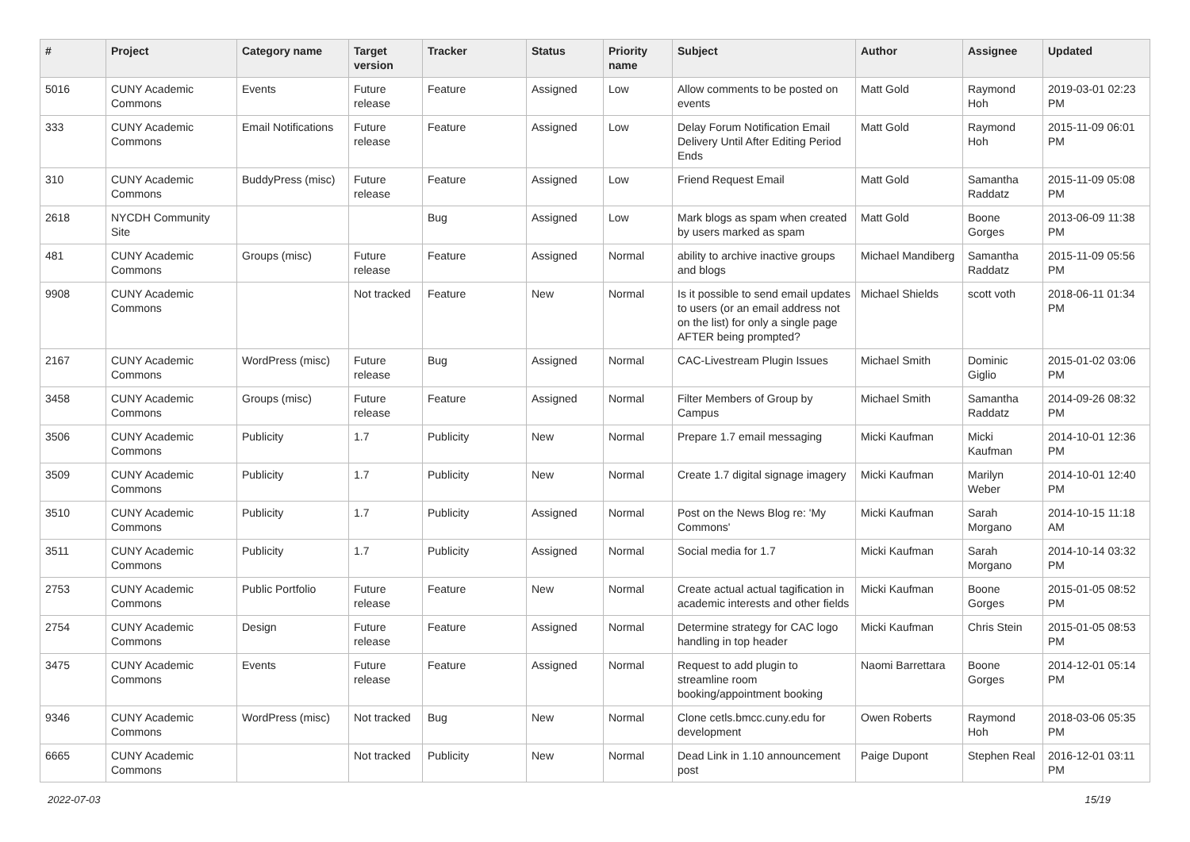| # | Project | Category name | Target version | Tracker | Status | Priority name | Subject | Author | Assignee | Updated |
| --- | --- | --- | --- | --- | --- | --- | --- | --- | --- | --- |
| 5016 | CUNY Academic Commons | Events | Future release | Feature | Assigned | Low | Allow comments to be posted on events | Matt Gold | Raymond Hoh | 2019-03-01 02:23 PM |
| 333 | CUNY Academic Commons | Email Notifications | Future release | Feature | Assigned | Low | Delay Forum Notification Email Delivery Until After Editing Period Ends | Matt Gold | Raymond Hoh | 2015-11-09 06:01 PM |
| 310 | CUNY Academic Commons | BuddyPress (misc) | Future release | Feature | Assigned | Low | Friend Request Email | Matt Gold | Samantha Raddatz | 2015-11-09 05:08 PM |
| 2618 | NYCDH Community Site | | | Bug | Assigned | Low | Mark blogs as spam when created by users marked as spam | Matt Gold | Boone Gorges | 2013-06-09 11:38 PM |
| 481 | CUNY Academic Commons | Groups (misc) | Future release | Feature | Assigned | Normal | ability to archive inactive groups and blogs | Michael Mandiberg | Samantha Raddatz | 2015-11-09 05:56 PM |
| 9908 | CUNY Academic Commons | | Not tracked | Feature | New | Normal | Is it possible to send email updates to users (or an email address not on the list) for only a single page AFTER being prompted? | Michael Shields | scott voth | 2018-06-11 01:34 PM |
| 2167 | CUNY Academic Commons | WordPress (misc) | Future release | Bug | Assigned | Normal | CAC-Livestream Plugin Issues | Michael Smith | Dominic Giglio | 2015-01-02 03:06 PM |
| 3458 | CUNY Academic Commons | Groups (misc) | Future release | Feature | Assigned | Normal | Filter Members of Group by Campus | Michael Smith | Samantha Raddatz | 2014-09-26 08:32 PM |
| 3506 | CUNY Academic Commons | Publicity | 1.7 | Publicity | New | Normal | Prepare 1.7 email messaging | Micki Kaufman | Micki Kaufman | 2014-10-01 12:36 PM |
| 3509 | CUNY Academic Commons | Publicity | 1.7 | Publicity | New | Normal | Create 1.7 digital signage imagery | Micki Kaufman | Marilyn Weber | 2014-10-01 12:40 PM |
| 3510 | CUNY Academic Commons | Publicity | 1.7 | Publicity | Assigned | Normal | Post on the News Blog re: 'My Commons' | Micki Kaufman | Sarah Morgano | 2014-10-15 11:18 AM |
| 3511 | CUNY Academic Commons | Publicity | 1.7 | Publicity | Assigned | Normal | Social media for 1.7 | Micki Kaufman | Sarah Morgano | 2014-10-14 03:32 PM |
| 2753 | CUNY Academic Commons | Public Portfolio | Future release | Feature | New | Normal | Create actual actual tagification in academic interests and other fields | Micki Kaufman | Boone Gorges | 2015-01-05 08:52 PM |
| 2754 | CUNY Academic Commons | Design | Future release | Feature | Assigned | Normal | Determine strategy for CAC logo handling in top header | Micki Kaufman | Chris Stein | 2015-01-05 08:53 PM |
| 3475 | CUNY Academic Commons | Events | Future release | Feature | Assigned | Normal | Request to add plugin to streamline room booking/appointment booking | Naomi Barrettara | Boone Gorges | 2014-12-01 05:14 PM |
| 9346 | CUNY Academic Commons | WordPress (misc) | Not tracked | Bug | New | Normal | Clone cetls.bmcc.cuny.edu for development | Owen Roberts | Raymond Hoh | 2018-03-06 05:35 PM |
| 6665 | CUNY Academic Commons | | Not tracked | Publicity | New | Normal | Dead Link in 1.10 announcement post | Paige Dupont | Stephen Real | 2016-12-01 03:11 PM |
2022-07-03 15/19